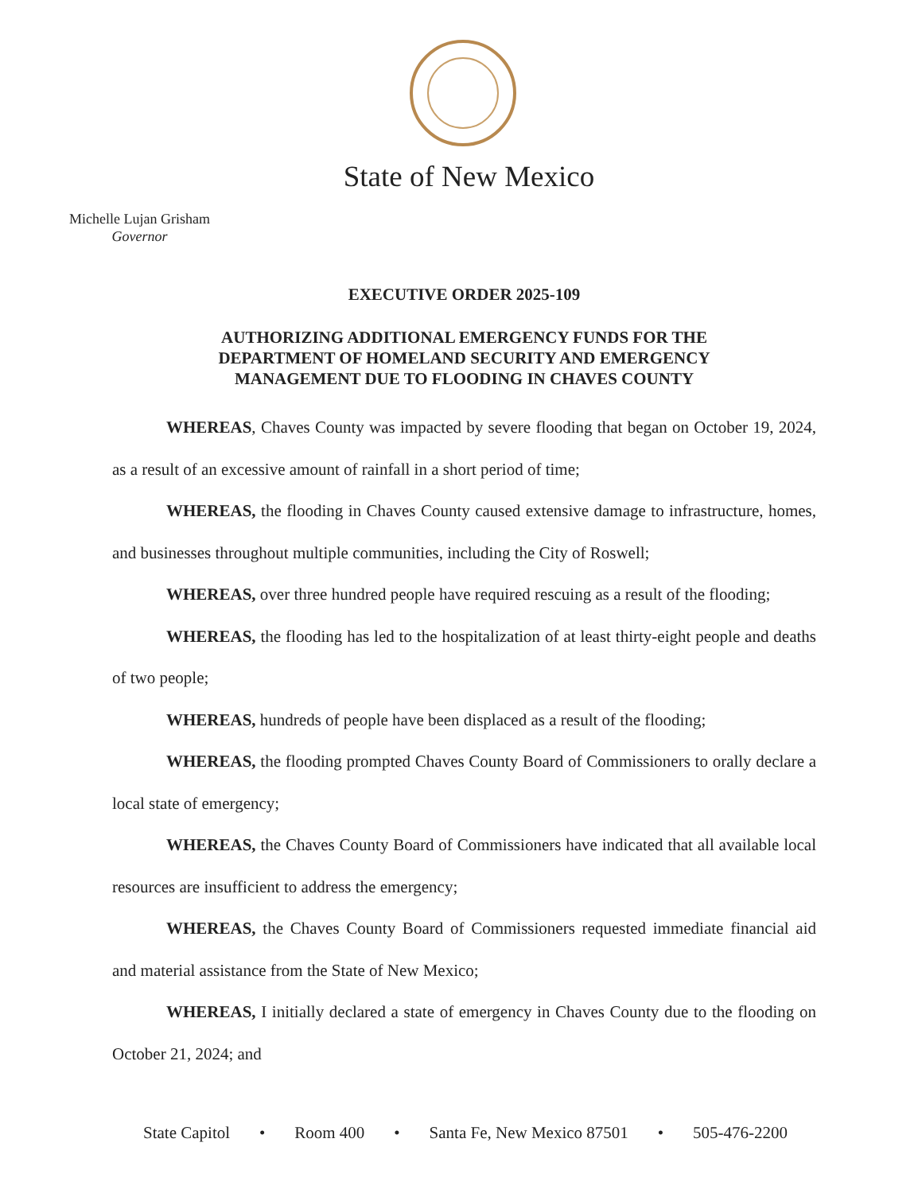State of New Mexico
Michelle Lujan Grisham
Governor
EXECUTIVE ORDER 2025-109
AUTHORIZING ADDITIONAL EMERGENCY FUNDS FOR THE
DEPARTMENT OF HOMELAND SECURITY AND EMERGENCY
MANAGEMENT DUE TO FLOODING IN CHAVES COUNTY
WHEREAS, Chaves County was impacted by severe flooding that began on October 19, 2024, as a result of an excessive amount of rainfall in a short period of time;
WHEREAS, the flooding in Chaves County caused extensive damage to infrastructure, homes, and businesses throughout multiple communities, including the City of Roswell;
WHEREAS, over three hundred people have required rescuing as a result of the flooding;
WHEREAS, the flooding has led to the hospitalization of at least thirty-eight people and deaths of two people;
WHEREAS, hundreds of people have been displaced as a result of the flooding;
WHEREAS, the flooding prompted Chaves County Board of Commissioners to orally declare a local state of emergency;
WHEREAS, the Chaves County Board of Commissioners have indicated that all available local resources are insufficient to address the emergency;
WHEREAS, the Chaves County Board of Commissioners requested immediate financial aid and material assistance from the State of New Mexico;
WHEREAS, I initially declared a state of emergency in Chaves County due to the flooding on October 21, 2024; and
State Capitol • Room 400 • Santa Fe, New Mexico 87501 • 505-476-2200